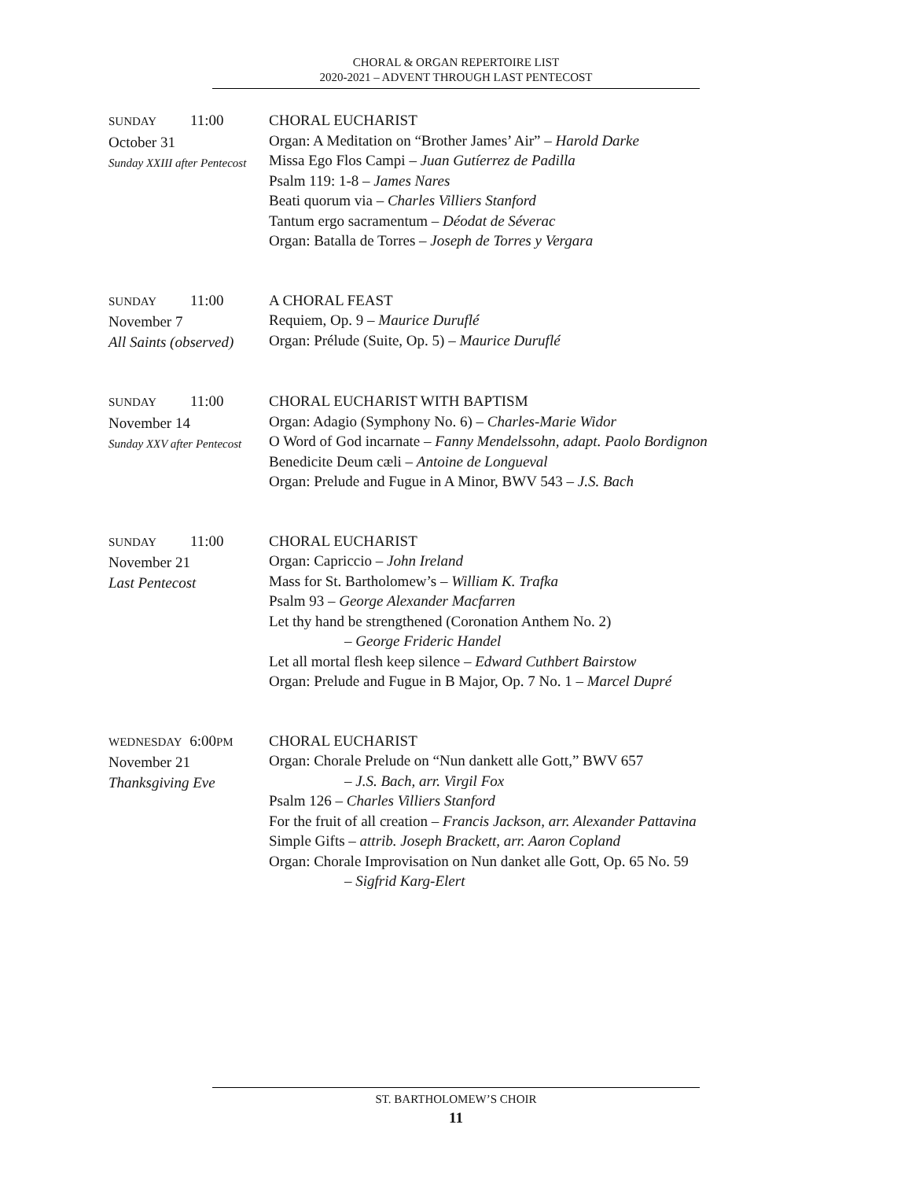CHORAL & ORGAN REPERTOIRE LIST
2020-2021 – ADVENT THROUGH LAST PENTECOST
SUNDAY 11:00
October 31
Sunday XXIII after Pentecost
CHORAL EUCHARIST
Organ: A Meditation on “Brother James’ Air” – Harold Darke
Missa Ego Flos Campi – Juan Gutíerrez de Padilla
Psalm 119: 1-8 – James Nares
Beati quorum via – Charles Villiers Stanford
Tantum ergo sacramentum – Déodat de Séverac
Organ: Batalla de Torres – Joseph de Torres y Vergara
SUNDAY 11:00
November 7
All Saints (observed)
A CHORAL FEAST
Requiem, Op. 9 – Maurice Duruflé
Organ: Prélude (Suite, Op. 5) – Maurice Duruflé
SUNDAY 11:00
November 14
Sunday XXV after Pentecost
CHORAL EUCHARIST WITH BAPTISM
Organ: Adagio (Symphony No. 6) – Charles-Marie Widor
O Word of God incarnate – Fanny Mendelssohn, adapt. Paolo Bordignon
Benedicite Deum cæli – Antoine de Longueval
Organ: Prelude and Fugue in A Minor, BWV 543 – J.S. Bach
SUNDAY 11:00
November 21
Last Pentecost
CHORAL EUCHARIST
Organ: Capriccio – John Ireland
Mass for St. Bartholomew’s – William K. Trafka
Psalm 93 – George Alexander Macfarren
Let thy hand be strengthened (Coronation Anthem No. 2)
– George Frideric Handel
Let all mortal flesh keep silence – Edward Cuthbert Bairstow
Organ: Prelude and Fugue in B Major, Op. 7 No. 1 – Marcel Dupré
WEDNESDAY 6:00PM
November 21
Thanksgiving Eve
CHORAL EUCHARIST
Organ: Chorale Prelude on “Nun dankett alle Gott,” BWV 657
– J.S. Bach, arr. Virgil Fox
Psalm 126 – Charles Villiers Stanford
For the fruit of all creation – Francis Jackson, arr. Alexander Pattavina
Simple Gifts – attrib. Joseph Brackett, arr. Aaron Copland
Organ: Chorale Improvisation on Nun danket alle Gott, Op. 65 No. 59
– Sigfrid Karg-Elert
ST. BARTHOLOMEW’S CHOIR
11